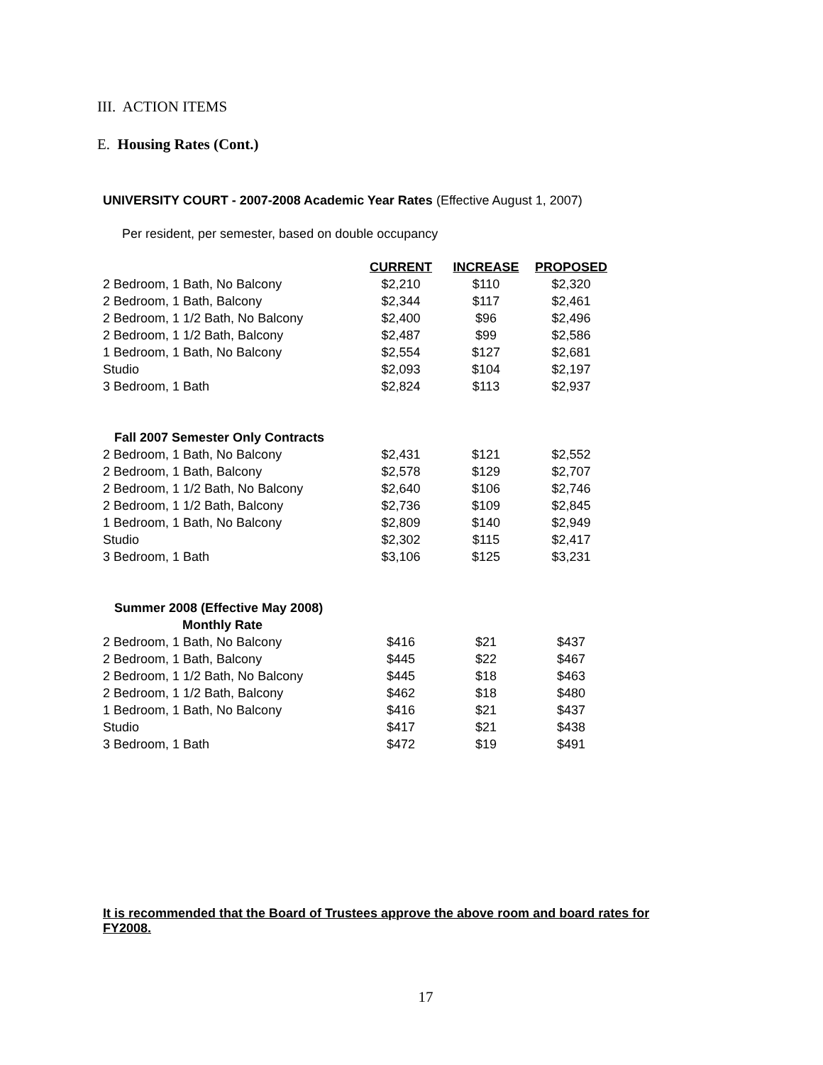III. ACTION ITEMS
E. Housing Rates (Cont.)
UNIVERSITY COURT - 2007-2008 Academic Year Rates (Effective August 1, 2007)
Per resident, per semester, based on double occupancy
| | CURRENT | INCREASE | PROPOSED |
| 2 Bedroom, 1 Bath, No Balcony | $2,210 | $110 | $2,320 |
| 2 Bedroom, 1 Bath, Balcony | $2,344 | $117 | $2,461 |
| 2 Bedroom, 1 1/2 Bath, No Balcony | $2,400 | $96 | $2,496 |
| 2 Bedroom, 1 1/2 Bath, Balcony | $2,487 | $99 | $2,586 |
| 1 Bedroom, 1 Bath, No Balcony | $2,554 | $127 | $2,681 |
| Studio | $2,093 | $104 | $2,197 |
| 3 Bedroom, 1 Bath | $2,824 | $113 | $2,937 |
| Fall 2007 Semester Only Contracts | | | |
| 2 Bedroom, 1 Bath, No Balcony | $2,431 | $121 | $2,552 |
| 2 Bedroom, 1 Bath, Balcony | $2,578 | $129 | $2,707 |
| 2 Bedroom, 1 1/2 Bath, No Balcony | $2,640 | $106 | $2,746 |
| 2 Bedroom, 1 1/2 Bath, Balcony | $2,736 | $109 | $2,845 |
| 1 Bedroom, 1 Bath, No Balcony | $2,809 | $140 | $2,949 |
| Studio | $2,302 | $115 | $2,417 |
| 3 Bedroom, 1 Bath | $3,106 | $125 | $3,231 |
| Summer 2008 (Effective May 2008) | | | |
| Monthly Rate | | | |
| 2 Bedroom, 1 Bath, No Balcony | $416 | $21 | $437 |
| 2 Bedroom, 1 Bath, Balcony | $445 | $22 | $467 |
| 2 Bedroom, 1 1/2 Bath, No Balcony | $445 | $18 | $463 |
| 2 Bedroom, 1 1/2 Bath, Balcony | $462 | $18 | $480 |
| 1 Bedroom, 1 Bath, No Balcony | $416 | $21 | $437 |
| Studio | $417 | $21 | $438 |
| 3 Bedroom, 1 Bath | $472 | $19 | $491 |
It is recommended that the Board of Trustees approve the above room and board rates for FY2008.
17